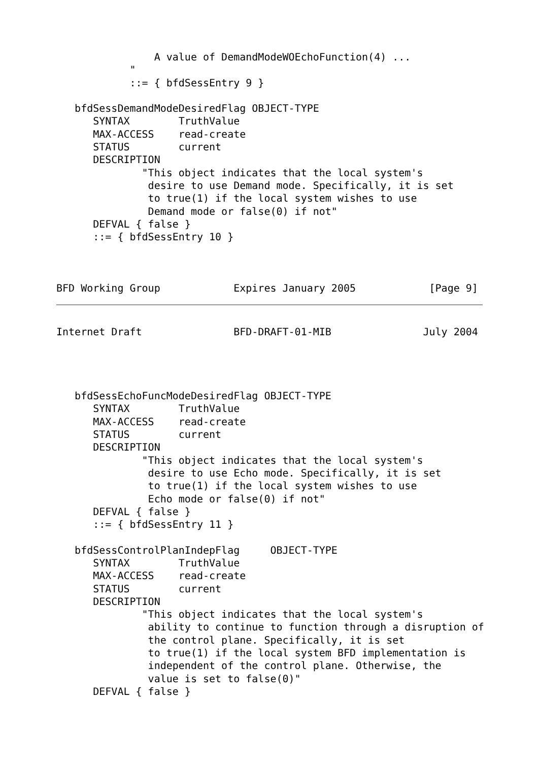A value of DemandModeWOEchoFunction(4) ...
            "
            ::= { bfdSessEntry 9 }

   bfdSessDemandModeDesiredFlag OBJECT-TYPE
      SYNTAX        TruthValue
      MAX-ACCESS    read-create
      STATUS        current
      DESCRIPTION
              "This object indicates that the local system's
               desire to use Demand mode. Specifically, it is set
               to true(1) if the local system wishes to use
               Demand mode or false(0) if not"
      DEFVAL { false }
      ::= { bfdSessEntry 10 }



BFD Working Group            Expires January 2005            [Page 9]
Internet Draft               BFD-DRAFT-01-MIB               July 2004




   bfdSessEchoFuncModeDesiredFlag OBJECT-TYPE
      SYNTAX        TruthValue
      MAX-ACCESS    read-create
      STATUS        current
      DESCRIPTION
              "This object indicates that the local system's
               desire to use Echo mode. Specifically, it is set
               to true(1) if the local system wishes to use
               Echo mode or false(0) if not"
      DEFVAL { false }
      ::= { bfdSessEntry 11 }

   bfdSessControlPlanIndepFlag     OBJECT-TYPE
      SYNTAX        TruthValue
      MAX-ACCESS    read-create
      STATUS        current
      DESCRIPTION
              "This object indicates that the local system's
               ability to continue to function through a disruption of
               the control plane. Specifically, it is set
               to true(1) if the local system BFD implementation is
               independent of the control plane. Otherwise, the
               value is set to false(0)"
      DEFVAL { false }